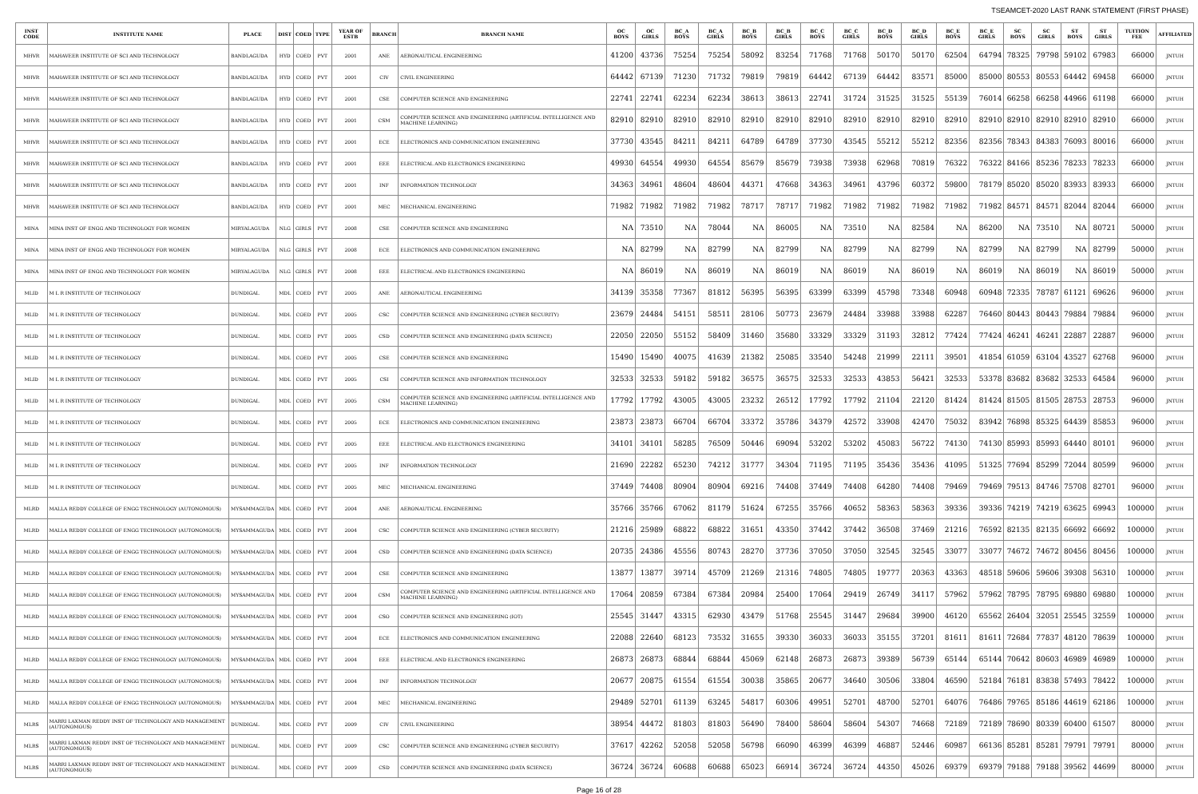TSEAMCET-2020 LAST RANK STATEMENT (FIRST PHASE)
| INST CODE | INSTITUTE NAME | PLACE | DIST | COED | TYPE | YEAR OF ESTB | BRANCH | BRANCH NAME | OC BOYS | OC GIRLS | BC_A BOYS | BC_A GIRLS | BC_B BOYS | BC_B GIRLS | BC_C BOYS | BC_C GIRLS | BC_D BOYS | BC_D GIRLS | BC_E BOYS | BC_E GIRLS | SC BOYS | SC GIRLS | ST BOYS | ST GIRLS | TUITION FEE | AFFILIATED |
| --- | --- | --- | --- | --- | --- | --- | --- | --- | --- | --- | --- | --- | --- | --- | --- | --- | --- | --- | --- | --- | --- | --- | --- | --- | --- | --- |
| MHVR | MAHAVEER INSTITUTE OF SCI AND TECHNOLOGY | BANDLAGUDA | HYD | COED | PVT | 2001 | ANE | AERONAUTICAL ENGINEERING | 41200 | 43736 | 75254 | 75254 | 58092 | 83254 | 71768 | 71768 | 50170 | 50170 | 62504 | 64794 | 78325 | 79798 | 59102 | 67983 | 66000 | JNTUH |
| MHVR | MAHAVEER INSTITUTE OF SCI AND TECHNOLOGY | BANDLAGUDA | HYD | COED | PVT | 2001 | CIV | CIVIL ENGINEERING | 64442 | 67139 | 71230 | 71732 | 79819 | 79819 | 64442 | 67139 | 64442 | 83571 | 85000 | 85000 | 80553 | 80553 | 64442 | 69458 | 66000 | JNTUH |
| MHVR | MAHAVEER INSTITUTE OF SCI AND TECHNOLOGY | BANDLAGUDA | HYD | COED | PVT | 2001 | CSE | COMPUTER SCIENCE AND ENGINEERING | 22741 | 22741 | 62234 | 62234 | 38613 | 38613 | 22741 | 31724 | 31525 | 31525 | 55139 | 76014 | 66258 | 66258 | 44966 | 61198 | 66000 | JNTUH |
| MHVR | MAHAVEER INSTITUTE OF SCI AND TECHNOLOGY | BANDLAGUDA | HYD | COED | PVT | 2001 | CSM | COMPUTER SCIENCE AND ENGINEERING (ARTIFICIAL INTELLIGENCE AND MACHINE LEARNING) | 82910 | 82910 | 82910 | 82910 | 82910 | 82910 | 82910 | 82910 | 82910 | 82910 | 82910 | 82910 | 82910 | 82910 | 82910 | 82910 | 66000 | JNTUH |
| MHVR | MAHAVEER INSTITUTE OF SCI AND TECHNOLOGY | BANDLAGUDA | HYD | COED | PVT | 2001 | ECE | ELECTRONICS AND COMMUNICATION ENGINEERING | 37730 | 43545 | 84211 | 84211 | 64789 | 64789 | 37730 | 43545 | 55212 | 55212 | 82356 | 82356 | 78343 | 84383 | 76093 | 80016 | 66000 | JNTUH |
| MHVR | MAHAVEER INSTITUTE OF SCI AND TECHNOLOGY | BANDLAGUDA | HYD | COED | PVT | 2001 | EEE | ELECTRICAL AND ELECTRONICS ENGINEERING | 49930 | 64554 | 49930 | 64554 | 85679 | 85679 | 73938 | 73938 | 62968 | 70819 | 76322 | 76322 | 84166 | 85236 | 78233 | 78233 | 66000 | JNTUH |
| MHVR | MAHAVEER INSTITUTE OF SCI AND TECHNOLOGY | BANDLAGUDA | HYD | COED | PVT | 2001 | INF | INFORMATION TECHNOLOGY | 34363 | 34961 | 48604 | 48604 | 44371 | 47668 | 34363 | 34961 | 43796 | 60372 | 59800 | 78179 | 85020 | 85020 | 83933 | 83933 | 66000 | JNTUH |
| MHVR | MAHAVEER INSTITUTE OF SCI AND TECHNOLOGY | BANDLAGUDA | HYD | COED | PVT | 2001 | MEC | MECHANICAL ENGINEERING | 71982 | 71982 | 71982 | 71982 | 78717 | 78717 | 71982 | 71982 | 71982 | 71982 | 71982 | 71982 | 84571 | 84571 | 82044 | 82044 | 66000 | JNTUH |
| MINA | MINA INST OF ENGG AND TECHNOLOGY FOR WOMEN | MIRYALAGUDA | NLG | GIRLS | PVT | 2008 | CSE | COMPUTER SCIENCE AND ENGINEERING | NA | 73510 | NA | 78044 | NA | 86005 | NA | 73510 | NA | 82584 | NA | 86200 | NA | 73510 | NA | 80721 | 50000 | JNTUH |
| MINA | MINA INST OF ENGG AND TECHNOLOGY FOR WOMEN | MIRYALAGUDA | NLG | GIRLS | PVT | 2008 | ECE | ELECTRONICS AND COMMUNICATION ENGINEERING | NA | 82799 | NA | 82799 | NA | 82799 | NA | 82799 | NA | 82799 | NA | 82799 | NA | 82799 | NA | 82799 | 50000 | JNTUH |
| MINA | MINA INST OF ENGG AND TECHNOLOGY FOR WOMEN | MIRYALAGUDA | NLG | GIRLS | PVT | 2008 | EEE | ELECTRICAL AND ELECTRONICS ENGINEERING | NA | 86019 | NA | 86019 | NA | 86019 | NA | 86019 | NA | 86019 | NA | 86019 | NA | 86019 | NA | 86019 | 50000 | JNTUH |
| MLID | M L R INSTITUTE OF TECHNOLOGY | DUNDIGAL | MDL | COED | PVT | 2005 | ANE | AERONAUTICAL ENGINEERING | 34139 | 35358 | 77367 | 81812 | 56395 | 56395 | 63399 | 63399 | 45798 | 73348 | 60948 | 60948 | 72335 | 78787 | 61121 | 69626 | 96000 | JNTUH |
| MLID | M L R INSTITUTE OF TECHNOLOGY | DUNDIGAL | MDL | COED | PVT | 2005 | CSC | COMPUTER SCIENCE AND ENGINEERING (CYBER SECURITY) | 23679 | 24484 | 54151 | 58511 | 28106 | 50773 | 23679 | 24484 | 33988 | 33988 | 62287 | 76460 | 80443 | 80443 | 79884 | 79884 | 96000 | JNTUH |
| MLID | M L R INSTITUTE OF TECHNOLOGY | DUNDIGAL | MDL | COED | PVT | 2005 | CSD | COMPUTER SCIENCE AND ENGINEERING (DATA SCIENCE) | 22050 | 22050 | 55152 | 58409 | 31460 | 35680 | 33329 | 33329 | 31193 | 32812 | 77424 | 77424 | 46241 | 46241 | 22887 | 22887 | 96000 | JNTUH |
| MLID | M L R INSTITUTE OF TECHNOLOGY | DUNDIGAL | MDL | COED | PVT | 2005 | CSE | COMPUTER SCIENCE AND ENGINEERING | 15490 | 15490 | 40075 | 41639 | 21382 | 25085 | 33540 | 54248 | 21999 | 22111 | 39501 | 41854 | 61059 | 63104 | 43527 | 62768 | 96000 | JNTUH |
| MLID | M L R INSTITUTE OF TECHNOLOGY | DUNDIGAL | MDL | COED | PVT | 2005 | CSI | COMPUTER SCIENCE AND INFORMATION TECHNOLOGY | 32533 | 32533 | 59182 | 59182 | 36575 | 36575 | 32533 | 32533 | 43853 | 56421 | 32533 | 53378 | 83682 | 83682 | 32533 | 64584 | 96000 | JNTUH |
| MLID | M L R INSTITUTE OF TECHNOLOGY | DUNDIGAL | MDL | COED | PVT | 2005 | CSM | COMPUTER SCIENCE AND ENGINEERING (ARTIFICIAL INTELLIGENCE AND MACHINE LEARNING) | 17792 | 17792 | 43005 | 43005 | 23232 | 26512 | 17792 | 17792 | 21104 | 22120 | 81424 | 81424 | 81505 | 81505 | 28753 | 28753 | 96000 | JNTUH |
| MLID | M L R INSTITUTE OF TECHNOLOGY | DUNDIGAL | MDL | COED | PVT | 2005 | ECE | ELECTRONICS AND COMMUNICATION ENGINEERING | 23873 | 23873 | 66704 | 66704 | 33372 | 35786 | 34379 | 42572 | 33908 | 42470 | 75032 | 83942 | 76898 | 85325 | 64439 | 85853 | 96000 | JNTUH |
| MLID | M L R INSTITUTE OF TECHNOLOGY | DUNDIGAL | MDL | COED | PVT | 2005 | EEE | ELECTRICAL AND ELECTRONICS ENGINEERING | 34101 | 34101 | 58285 | 76509 | 50446 | 69094 | 53202 | 53202 | 45083 | 56722 | 74130 | 74130 | 85993 | 85993 | 64440 | 80101 | 96000 | JNTUH |
| MLID | M L R INSTITUTE OF TECHNOLOGY | DUNDIGAL | MDL | COED | PVT | 2005 | INF | INFORMATION TECHNOLOGY | 21690 | 22282 | 65230 | 74212 | 31777 | 34304 | 71195 | 71195 | 35436 | 35436 | 41095 | 51325 | 77694 | 85299 | 72044 | 80599 | 96000 | JNTUH |
| MLID | M L R INSTITUTE OF TECHNOLOGY | DUNDIGAL | MDL | COED | PVT | 2005 | MEC | MECHANICAL ENGINEERING | 37449 | 74408 | 80904 | 80904 | 69216 | 74408 | 37449 | 74408 | 64280 | 74408 | 79469 | 79469 | 79513 | 84746 | 75708 | 82701 | 96000 | JNTUH |
| MLRD | MALLA REDDY COLLEGE OF ENGG TECHNOLOGY (AUTONOMOUS) | MYSAMMAGUDA | MDL | COED | PVT | 2004 | ANE | AERONAUTICAL ENGINEERING | 35766 | 35766 | 67062 | 81179 | 51624 | 67255 | 35766 | 40652 | 58363 | 58363 | 39336 | 39336 | 74219 | 74219 | 63625 | 69943 | 100000 | JNTUH |
| MLRD | MALLA REDDY COLLEGE OF ENGG TECHNOLOGY (AUTONOMOUS) | MYSAMMAGUDA | MDL | COED | PVT | 2004 | CSC | COMPUTER SCIENCE AND ENGINEERING (CYBER SECURITY) | 21216 | 25989 | 68822 | 68822 | 31651 | 43350 | 37442 | 37442 | 36508 | 37469 | 21216 | 76592 | 82135 | 82135 | 66692 | 66692 | 100000 | JNTUH |
| MLRD | MALLA REDDY COLLEGE OF ENGG TECHNOLOGY (AUTONOMOUS) | MYSAMMAGUDA | MDL | COED | PVT | 2004 | CSD | COMPUTER SCIENCE AND ENGINEERING (DATA SCIENCE) | 20735 | 24386 | 45556 | 80743 | 28270 | 37736 | 37050 | 37050 | 32545 | 32545 | 33077 | 33077 | 74672 | 74672 | 80456 | 80456 | 100000 | JNTUH |
| MLRD | MALLA REDDY COLLEGE OF ENGG TECHNOLOGY (AUTONOMOUS) | MYSAMMAGUDA | MDL | COED | PVT | 2004 | CSE | COMPUTER SCIENCE AND ENGINEERING | 13877 | 13877 | 39714 | 45709 | 21269 | 21316 | 74805 | 74805 | 19777 | 20363 | 43363 | 48518 | 59606 | 59606 | 39308 | 56310 | 100000 | JNTUH |
| MLRD | MALLA REDDY COLLEGE OF ENGG TECHNOLOGY (AUTONOMOUS) | MYSAMMAGUDA | MDL | COED | PVT | 2004 | CSM | COMPUTER SCIENCE AND ENGINEERING (ARTIFICIAL INTELLIGENCE AND MACHINE LEARNING) | 17064 | 20859 | 67384 | 67384 | 20984 | 25400 | 17064 | 29419 | 26749 | 34117 | 57962 | 57962 | 78795 | 78795 | 69880 | 69880 | 100000 | JNTUH |
| MLRD | MALLA REDDY COLLEGE OF ENGG TECHNOLOGY (AUTONOMOUS) | MYSAMMAGUDA | MDL | COED | PVT | 2004 | CSO | COMPUTER SCIENCE AND ENGINEERING (IOT) | 25545 | 31447 | 43315 | 62930 | 43479 | 51768 | 25545 | 31447 | 29684 | 39900 | 46120 | 65562 | 26404 | 32051 | 25545 | 32559 | 100000 | JNTUH |
| MLRD | MALLA REDDY COLLEGE OF ENGG TECHNOLOGY (AUTONOMOUS) | MYSAMMAGUDA | MDL | COED | PVT | 2004 | ECE | ELECTRONICS AND COMMUNICATION ENGINEERING | 22088 | 22640 | 68123 | 73532 | 31655 | 39330 | 36033 | 36033 | 35155 | 37201 | 81611 | 81611 | 72684 | 77837 | 48120 | 78639 | 100000 | JNTUH |
| MLRD | MALLA REDDY COLLEGE OF ENGG TECHNOLOGY (AUTONOMOUS) | MYSAMMAGUDA | MDL | COED | PVT | 2004 | EEE | ELECTRICAL AND ELECTRONICS ENGINEERING | 26873 | 26873 | 68844 | 68844 | 45069 | 62148 | 26873 | 26873 | 39389 | 56739 | 65144 | 65144 | 70642 | 80603 | 46989 | 46989 | 100000 | JNTUH |
| MLRD | MALLA REDDY COLLEGE OF ENGG TECHNOLOGY (AUTONOMOUS) | MYSAMMAGUDA | MDL | COED | PVT | 2004 | INF | INFORMATION TECHNOLOGY | 20677 | 20875 | 61554 | 61554 | 30038 | 35865 | 20677 | 34640 | 30506 | 33804 | 46590 | 52184 | 76181 | 83838 | 57493 | 78422 | 100000 | JNTUH |
| MLRD | MALLA REDDY COLLEGE OF ENGG TECHNOLOGY (AUTONOMOUS) | MYSAMMAGUDA | MDL | COED | PVT | 2004 | MEC | MECHANICAL ENGINEERING | 29489 | 52701 | 61139 | 63245 | 54817 | 60306 | 49951 | 52701 | 48700 | 52701 | 64076 | 76486 | 79765 | 85186 | 44619 | 62186 | 100000 | JNTUH |
| MLRS | MARRI LAXMAN REDDY INST OF TECHNOLOGY AND MANAGEMENT (AUTONOMOUS) | DUNDIGAL | MDL | COED | PVT | 2009 | CIV | CIVIL ENGINEERING | 38954 | 44472 | 81803 | 81803 | 56490 | 78400 | 58604 | 58604 | 54307 | 74668 | 72189 | 72189 | 78690 | 80339 | 60400 | 61507 | 80000 | JNTUH |
| MLRS | MARRI LAXMAN REDDY INST OF TECHNOLOGY AND MANAGEMENT (AUTONOMOUS) | DUNDIGAL | MDL | COED | PVT | 2009 | CSC | COMPUTER SCIENCE AND ENGINEERING (CYBER SECURITY) | 37617 | 42262 | 52058 | 52058 | 56798 | 66090 | 46399 | 46399 | 46887 | 52446 | 60987 | 66136 | 85281 | 85281 | 79791 | 79791 | 80000 | JNTUH |
| MLRS | MARRI LAXMAN REDDY INST OF TECHNOLOGY AND MANAGEMENT (AUTONOMOUS) | DUNDIGAL | MDL | COED | PVT | 2009 | CSD | COMPUTER SCIENCE AND ENGINEERING (DATA SCIENCE) | 36724 | 36724 | 60688 | 60688 | 65023 | 66914 | 36724 | 36724 | 44350 | 45026 | 69379 | 69379 | 79188 | 79188 | 39562 | 44699 | 80000 | JNTUH |
Page 16 of 28